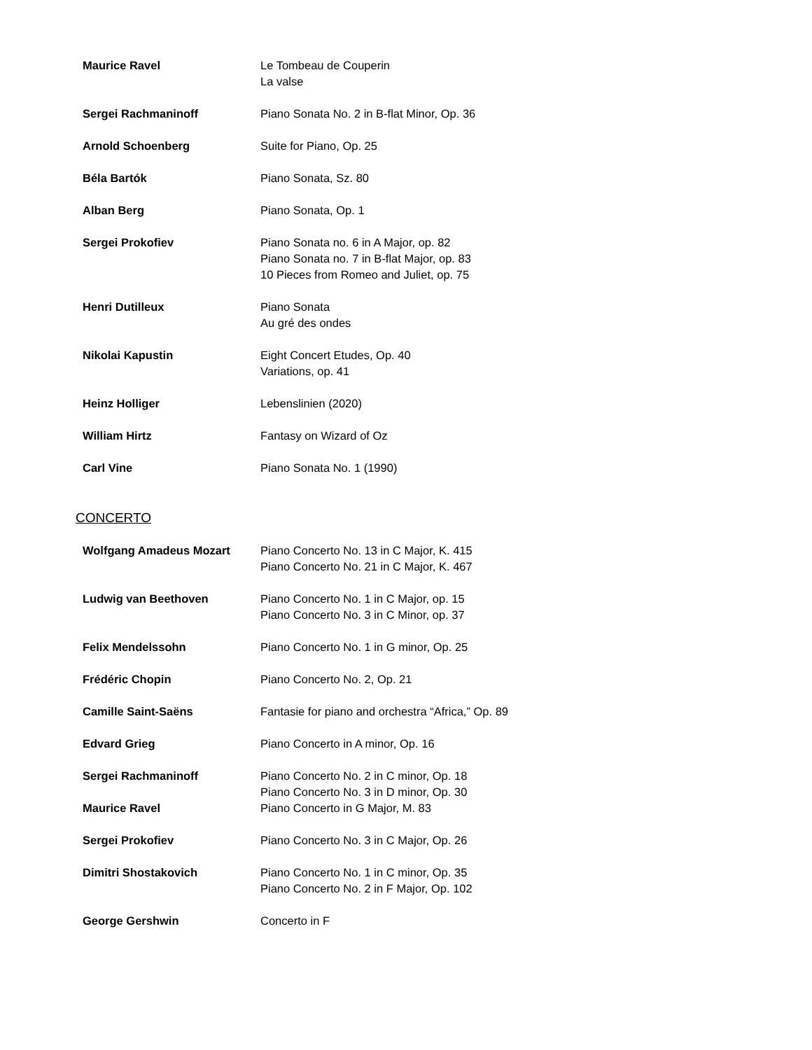| Maurice Ravel | Le Tombeau de Couperin La valse |
| Sergei Rachmaninoff | Piano Sonata No. 2 in B-flat Minor, Op. 36 |
| Arnold Schoenberg | Suite for Piano, Op. 25 |
| Béla Bartók | Piano Sonata, Sz. 80 |
| Alban Berg | Piano Sonata, Op. 1 |
| Sergei Prokofiev | Piano Sonata no. 6 in A Major, op. 82 Piano Sonata no. 7 in B-flat Major, op. 83 10 Pieces from Romeo and Juliet, op. 75 |
| Henri Dutilleux | Piano Sonata Au gré des ondes |
| Nikolai Kapustin | Eight Concert Etudes, Op. 40 Variations, op. 41 |
| Heinz Holliger | Lebenslinien (2020) |
| William Hirtz | Fantasy on Wizard of Oz |
| Carl Vine | Piano Sonata No. 1 (1990) |
CONCERTO
| Wolfgang Amadeus Mozart | Piano Concerto No. 13 in C Major, K. 415 Piano Concerto No. 21 in C Major, K. 467 |
| Ludwig van Beethoven | Piano Concerto No. 1 in C Major, op. 15 Piano Concerto No. 3 in C Minor, op. 37 |
| Felix Mendelssohn | Piano Concerto No. 1 in G minor, Op. 25 |
| Frédéric Chopin | Piano Concerto No. 2, Op. 21 |
| Camille Saint-Saëns | Fantasie for piano and orchestra “Africa,” Op. 89 |
| Edvard Grieg | Piano Concerto in A minor, Op. 16 |
| Sergei Rachmaninoff | Piano Concerto No. 2 in C minor, Op. 18 Piano Concerto No. 3 in D minor, Op. 30 |
| Maurice Ravel | Piano Concerto in G Major, M. 83 |
| Sergei Prokofiev | Piano Concerto No. 3 in C Major, Op. 26 |
| Dimitri Shostakovich | Piano Concerto No. 1 in C minor, Op. 35 Piano Concerto No. 2 in F Major, Op. 102 |
| George Gershwin | Concerto in F |